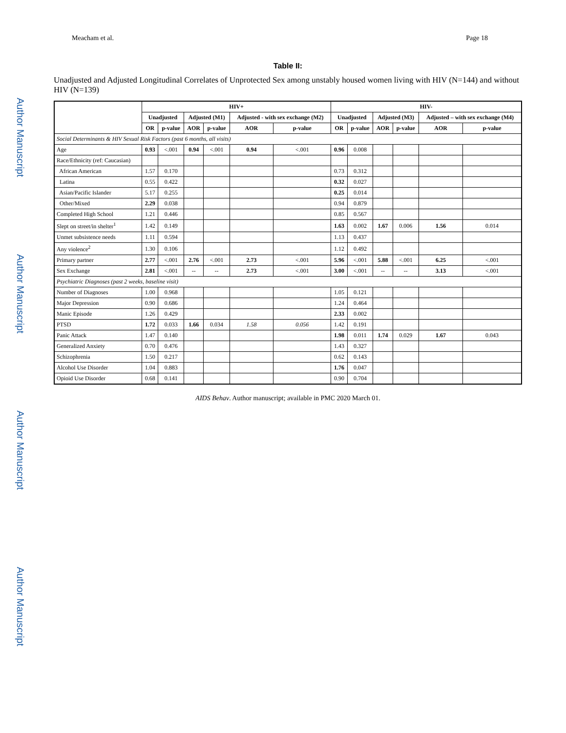Author Manuscript
Author Manuscript
Author Manuscript
Author Manuscript
Meacham et al. Page 18
Table II:
Unadjusted and Adjusted Longitudinal Correlates of Unprotected Sex among unstably housed women living with HIV (N=144) and without HIV (N=139)
| | HIV+ | | | | | | HIV- | | | | | |
| --- | --- | --- | --- | --- | --- | --- | --- | --- | --- | --- | --- | --- |
| | Unadjusted | | Adjusted (M1) | | Adjusted - with sex exchange (M2) | | Unadjusted | | Adjusted (M3) | | Adjusted – with sex exchange (M4) | |
| | OR | p-value | AOR | p-value | AOR | p-value | OR | p-value | AOR | p-value | AOR | p-value |
| Social Determinants & HIV Sexual Risk Factors (past 6 months, all visits) | | | | | | | | | | | | |
| Age | 0.93 | <.001 | 0.94 | <.001 | 0.94 | <.001 | 0.96 | 0.008 | | | | |
| Race/Ethnicity (ref: Caucasian) | | | | | | | | | | | | |
| African American | 1.57 | 0.170 | | | | | 0.73 | 0.312 | | | | |
| Latina | 0.55 | 0.422 | | | | | 0.32 | 0.027 | | | | |
| Asian/Pacific Islander | 5.17 | 0.255 | | | | | 0.25 | 0.014 | | | | |
| Other/Mixed | 2.29 | 0.038 | | | | | 0.94 | 0.879 | | | | |
| Completed High School | 1.21 | 0.446 | | | | | 0.85 | 0.567 | | | | |
| Slept on street/in shelter<sup>1</sup> | 1.42 | 0.149 | | | | | 1.63 | 0.002 | 1.67 | 0.006 | 1.56 | 0.014 |
| Unmet subsistence needs | 1.11 | 0.594 | | | | | 1.13 | 0.437 | | | | |
| Any violence<sup>2</sup> | 1.30 | 0.106 | | | | | 1.12 | 0.492 | | | | |
| Primary partner | 2.77 | <.001 | 2.76 | <.001 | 2.73 | <.001 | 5.96 | <.001 | 5.88 | <.001 | 6.25 | <.001 |
| Sex Exchange | 2.81 | <.001 | -- | -- | 2.73 | <.001 | 3.00 | <.001 | -- | -- | 3.13 | <.001 |
| Psychiatric Diagnoses (past 2 weeks, baseline visit) | | | | | | | | | | | | |
| Number of Diagnoses | 1.00 | 0.968 | | | | | 1.05 | 0.121 | | | | |
| Major Depression | 0.90 | 0.686 | | | | | 1.24 | 0.464 | | | | |
| Manic Episode | 1.26 | 0.429 | | | | | 2.33 | 0.002 | | | | |
| PTSD | 1.72 | 0.033 | 1.66 | 0.034 | 1.58 | 0.056 | 1.42 | 0.191 | | | | |
| Panic Attack | 1.47 | 0.140 | | | | | 1.98 | 0.011 | 1.74 | 0.029 | 1.67 | 0.043 |
| Generalized Anxiety | 0.70 | 0.476 | | | | | 1.43 | 0.327 | | | | |
| Schizophrenia | 1.50 | 0.217 | | | | | 0.62 | 0.143 | | | | |
| Alcohol Use Disorder | 1.04 | 0.883 | | | | | 1.76 | 0.047 | | | | |
| Opioid Use Disorder | 0.68 | 0.141 | | | | | 0.90 | 0.704 | | | | |
AIDS Behav. Author manuscript; available in PMC 2020 March 01.